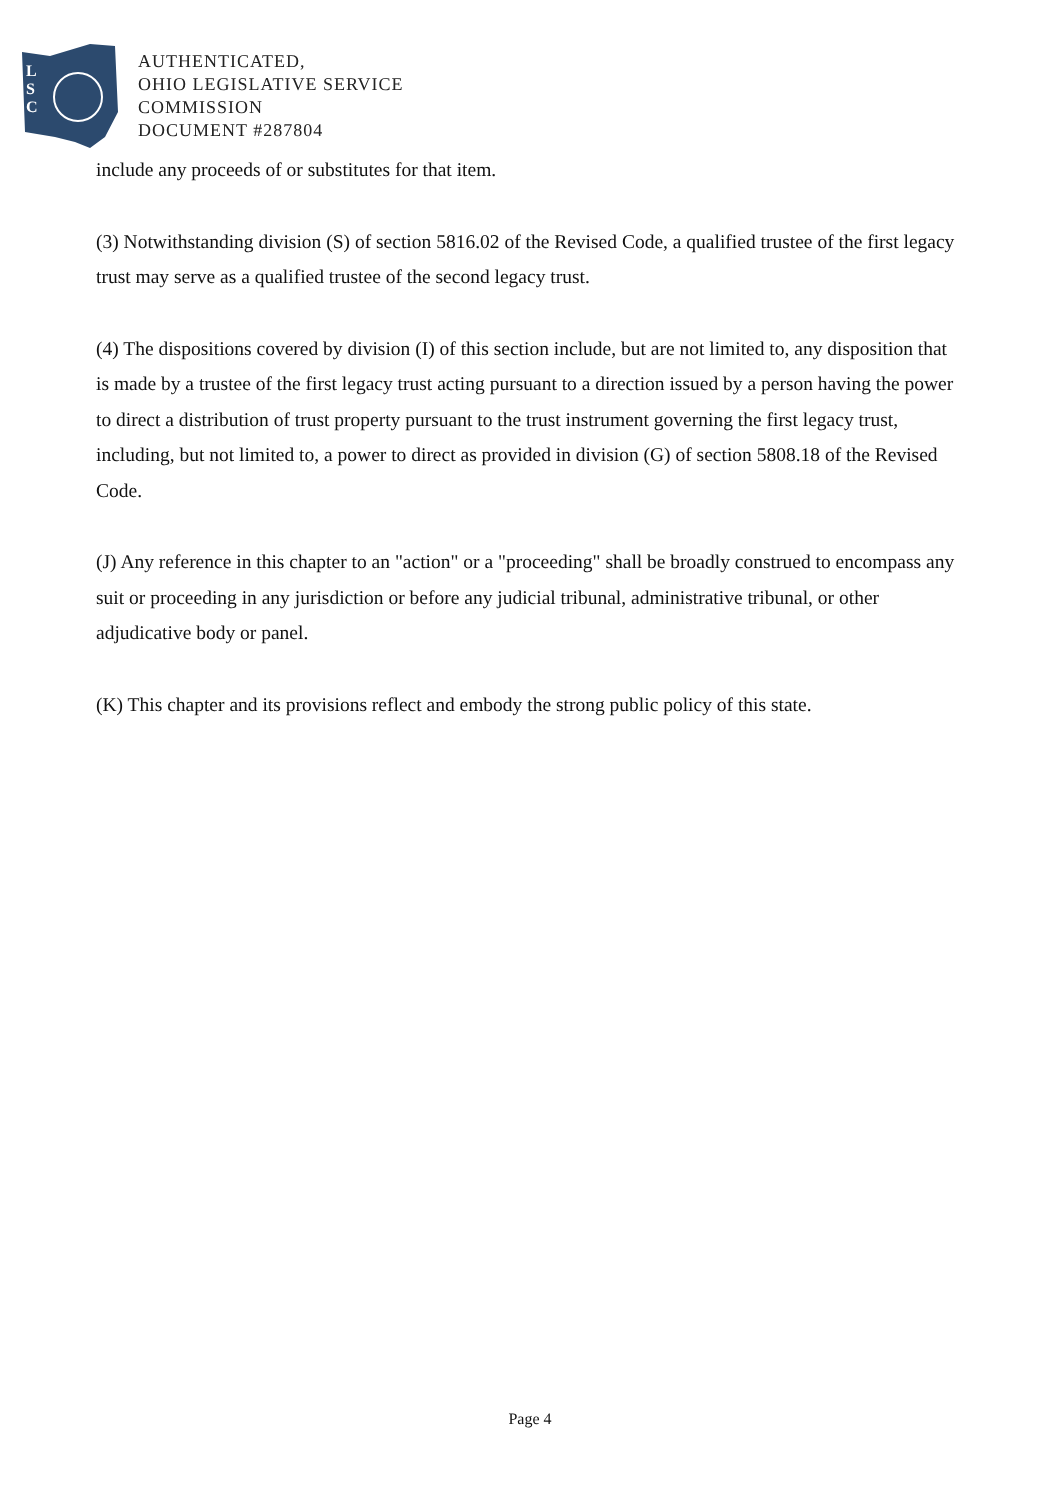L
S
C
AUTHENTICATED,
OHIO LEGISLATIVE SERVICE
COMMISSION
DOCUMENT #287804
include any proceeds of or substitutes for that item.
(3) Notwithstanding division (S) of section 5816.02 of the Revised Code, a qualified trustee of the first legacy trust may serve as a qualified trustee of the second legacy trust.
(4) The dispositions covered by division (I) of this section include, but are not limited to, any disposition that is made by a trustee of the first legacy trust acting pursuant to a direction issued by a person having the power to direct a distribution of trust property pursuant to the trust instrument governing the first legacy trust, including, but not limited to, a power to direct as provided in division (G) of section 5808.18 of the Revised Code.
(J) Any reference in this chapter to an "action" or a "proceeding" shall be broadly construed to encompass any suit or proceeding in any jurisdiction or before any judicial tribunal, administrative tribunal, or other adjudicative body or panel.
(K) This chapter and its provisions reflect and embody the strong public policy of this state.
Page 4